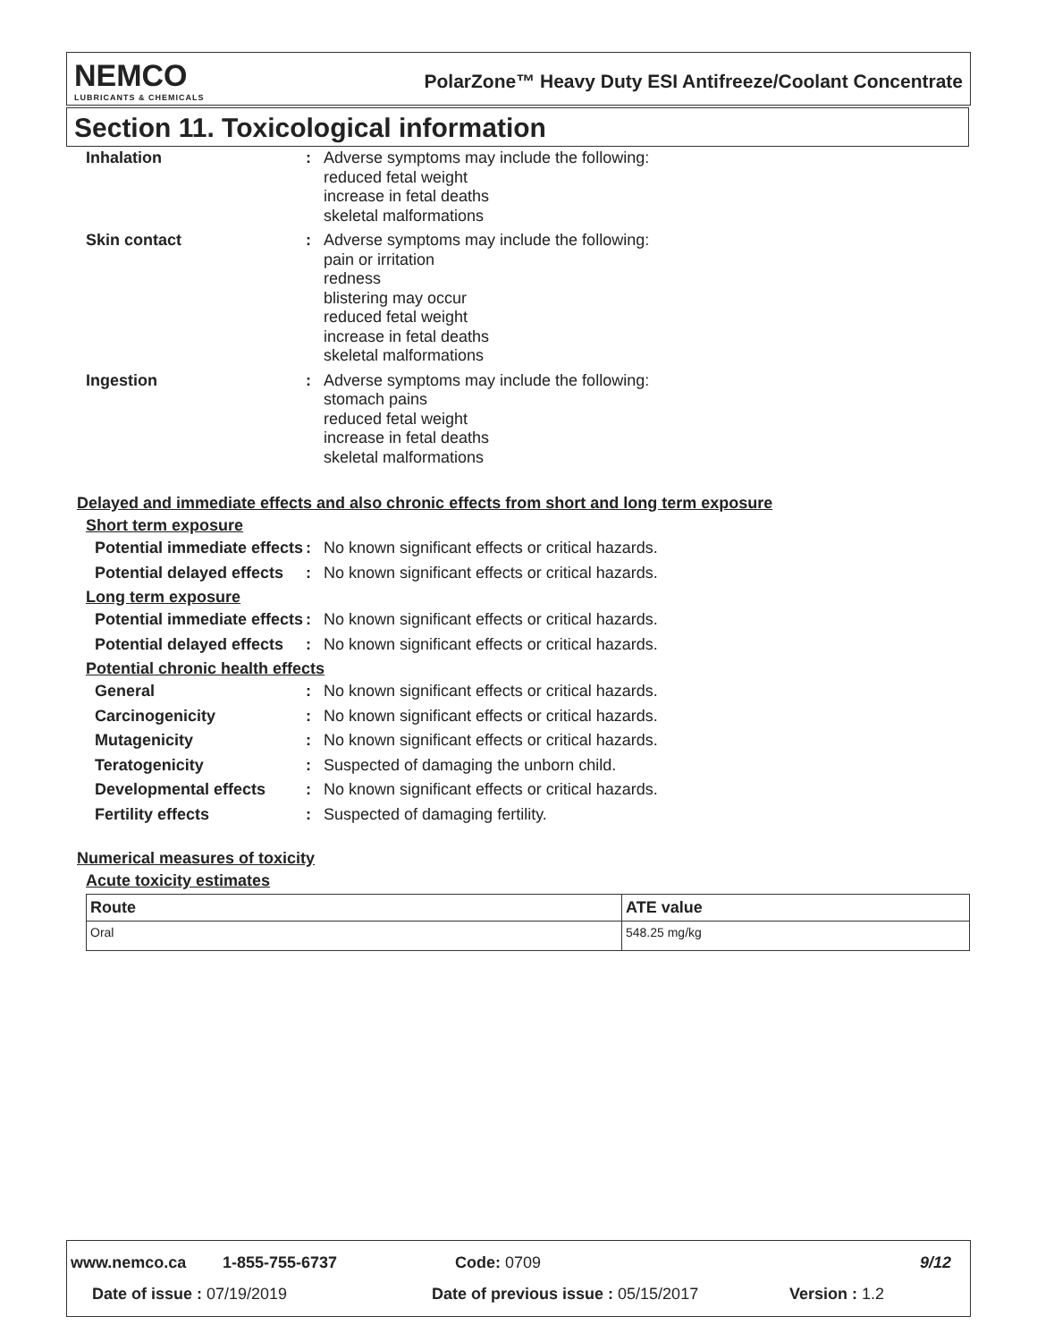NEMCO
LUBRICANTS & CHEMICALS
PolarZone™ Heavy Duty ESI Antifreeze/Coolant Concentrate
Section 11. Toxicological information
Inhalation : Adverse symptoms may include the following:
reduced fetal weight
increase in fetal deaths
skeletal malformations
Skin contact : Adverse symptoms may include the following:
pain or irritation
redness
blistering may occur
reduced fetal weight
increase in fetal deaths
skeletal malformations
Ingestion : Adverse symptoms may include the following:
stomach pains
reduced fetal weight
increase in fetal deaths
skeletal malformations
Delayed and immediate effects and also chronic effects from short and long term exposure
Short term exposure
Potential immediate effects
: No known significant effects or critical hazards.
Potential delayed effects
: No known significant effects or critical hazards.
Long term exposure
Potential immediate effects
: No known significant effects or critical hazards.
Potential delayed effects
: No known significant effects or critical hazards.
Potential chronic health effects
General : No known significant effects or critical hazards.
Carcinogenicity : No known significant effects or critical hazards.
Mutagenicity : No known significant effects or critical hazards.
Teratogenicity : Suspected of damaging the unborn child.
Developmental effects : No known significant effects or critical hazards.
Fertility effects : Suspected of damaging fertility.
Numerical measures of toxicity
Acute toxicity estimates
| Route | ATE value |
| --- | --- |
| Oral | 548.25 mg/kg |
www.nemco.ca 1-855-755-6737 Code: 0709 9/12
Date of issue : 07/19/2019 Date of previous issue : 05/15/2017 Version : 1.2